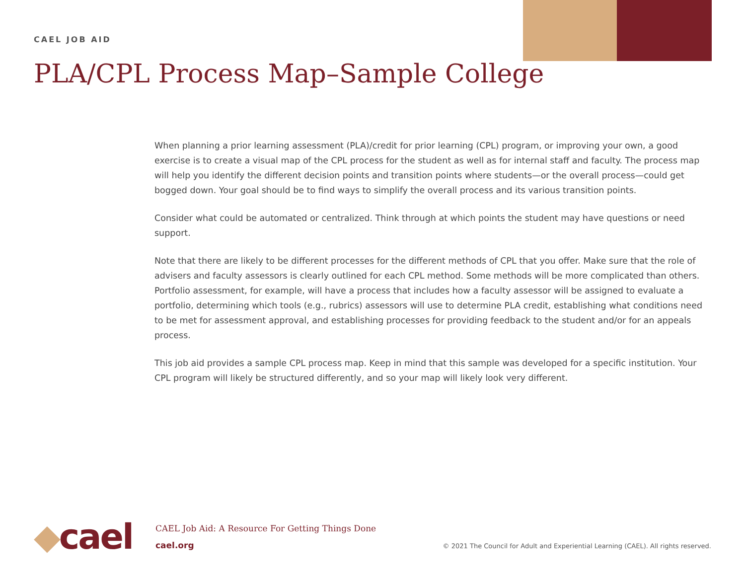CAEL JOB AID
PLA/CPL Process Map–Sample College
When planning a prior learning assessment (PLA)/credit for prior learning (CPL) program, or improving your own, a good exercise is to create a visual map of the CPL process for the student as well as for internal staff and faculty. The process map will help you identify the different decision points and transition points where students—or the overall process—could get bogged down. Your goal should be to find ways to simplify the overall process and its various transition points.
Consider what could be automated or centralized. Think through at which points the student may have questions or need support.
Note that there are likely to be different processes for the different methods of CPL that you offer. Make sure that the role of advisers and faculty assessors is clearly outlined for each CPL method. Some methods will be more complicated than others. Portfolio assessment, for example, will have a process that includes how a faculty assessor will be assigned to evaluate a portfolio, determining which tools (e.g., rubrics) assessors will use to determine PLA credit, establishing what conditions need to be met for assessment approval, and establishing processes for providing feedback to the student and/or for an appeals process.
This job aid provides a sample CPL process map. Keep in mind that this sample was developed for a specific institution. Your CPL program will likely be structured differently, and so your map will likely look very different.
◆cael
CAEL Job Aid: A Resource For Getting Things Done
cael.org
© 2021 The Council for Adult and Experiential Learning (CAEL). All rights reserved.